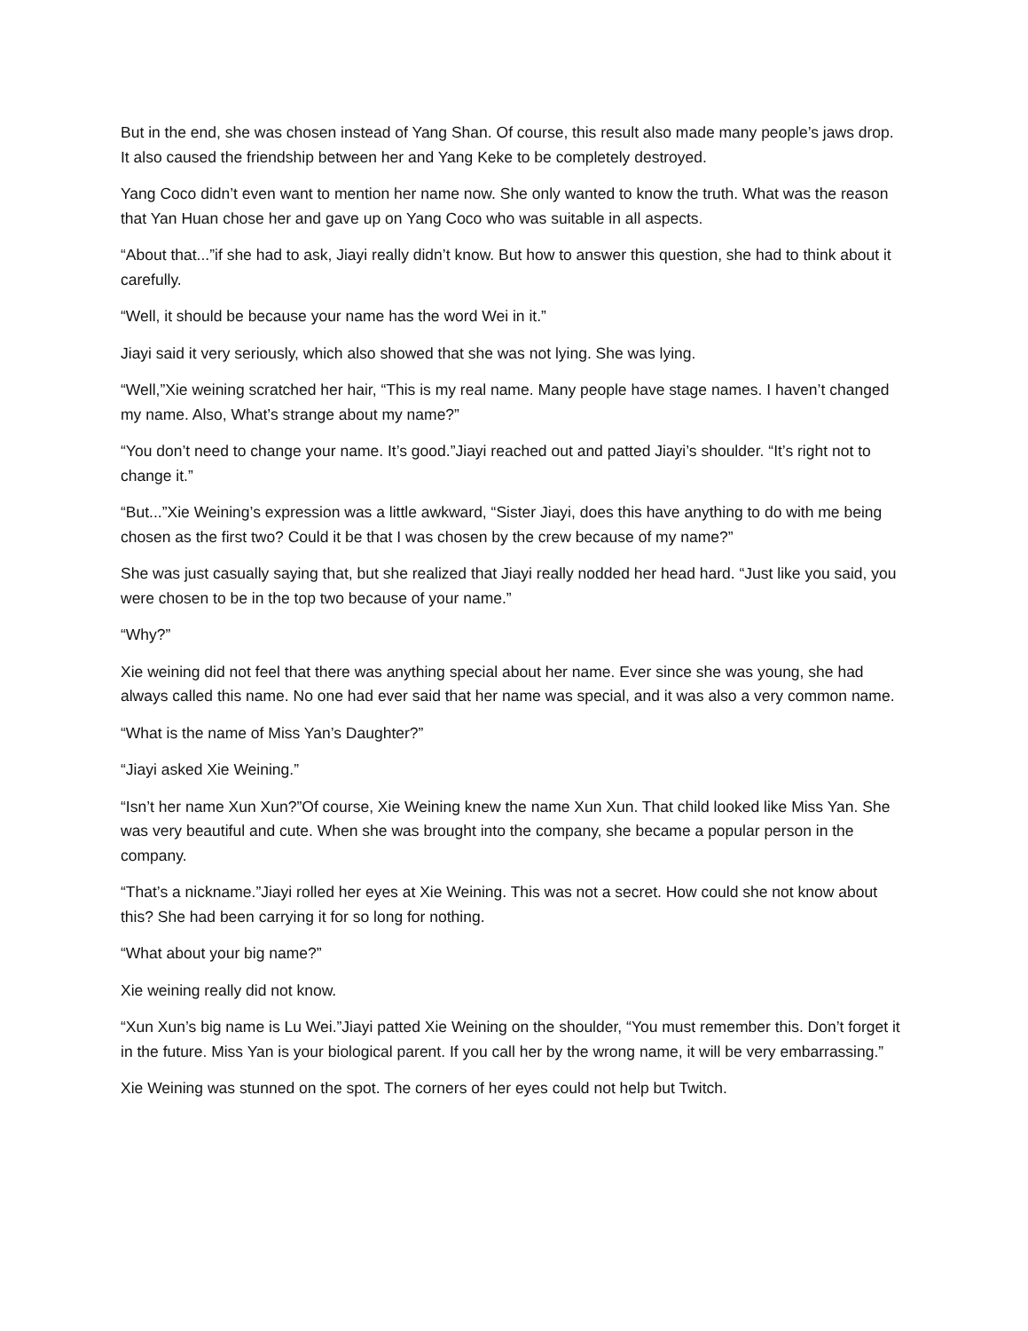But in the end, she was chosen instead of Yang Shan. Of course, this result also made many people’s jaws drop. It also caused the friendship between her and Yang Keke to be completely destroyed.
Yang Coco didn’t even want to mention her name now. She only wanted to know the truth. What was the reason that Yan Huan chose her and gave up on Yang Coco who was suitable in all aspects.
“About that...”if she had to ask, Jiayi really didn’t know. But how to answer this question, she had to think about it carefully.
“Well, it should be because your name has the word Wei in it.”
Jiayi said it very seriously, which also showed that she was not lying. She was lying.
“Well,”Xie weining scratched her hair, “This is my real name. Many people have stage names. I haven’t changed my name. Also, What’s strange about my name?”
“You don’t need to change your name. It’s good.”Jiayi reached out and patted Jiayi’s shoulder. “It’s right not to change it.”
“But...”Xie Weining’s expression was a little awkward, “Sister Jiayi, does this have anything to do with me being chosen as the first two? Could it be that I was chosen by the crew because of my name?”
She was just casually saying that, but she realized that Jiayi really nodded her head hard. “Just like you said, you were chosen to be in the top two because of your name.”
“Why?”
Xie weining did not feel that there was anything special about her name. Ever since she was young, she had always called this name. No one had ever said that her name was special, and it was also a very common name.
“What is the name of Miss Yan’s Daughter?”
“Jiayi asked Xie Weining.”
“Isn’t her name Xun Xun?”Of course, Xie Weining knew the name Xun Xun. That child looked like Miss Yan. She was very beautiful and cute. When she was brought into the company, she became a popular person in the company.
“That’s a nickname.”Jiayi rolled her eyes at Xie Weining. This was not a secret. How could she not know about this? She had been carrying it for so long for nothing.
“What about your big name?”
Xie weining really did not know.
“Xun Xun’s big name is Lu Wei.”Jiayi patted Xie Weining on the shoulder, “You must remember this. Don’t forget it in the future. Miss Yan is your biological parent. If you call her by the wrong name, it will be very embarrassing.”
Xie Weining was stunned on the spot. The corners of her eyes could not help but Twitch.